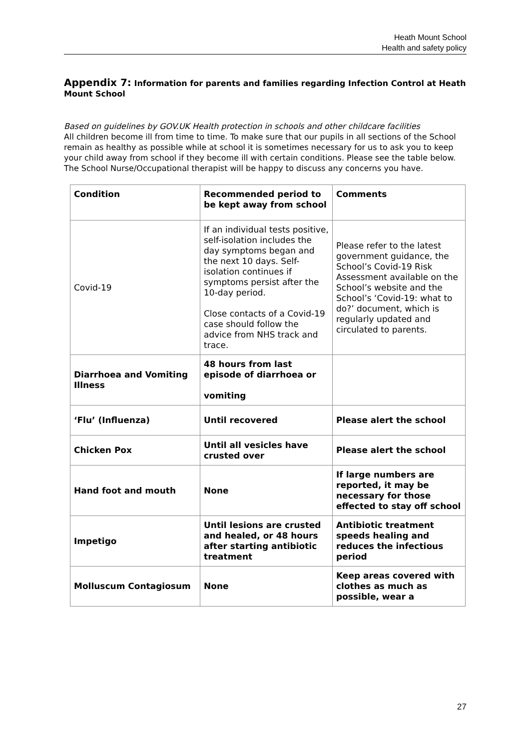Heath Mount School
Health and safety policy
Appendix 7: Information for parents and families regarding Infection Control at Heath Mount School
Based on guidelines by GOV.UK Health protection in schools and other childcare facilities
All children become ill from time to time. To make sure that our pupils in all sections of the School remain as healthy as possible while at school it is sometimes necessary for us to ask you to keep your child away from school if they become ill with certain conditions. Please see the table below. The School Nurse/Occupational therapist will be happy to discuss any concerns you have.
| Condition | Recommended period to be kept away from school | Comments |
| --- | --- | --- |
| Covid-19 | If an individual tests positive, self-isolation includes the day symptoms began and the next 10 days. Self-isolation continues if symptoms persist after the 10-day period. Close contacts of a Covid-19 case should follow the advice from NHS track and trace. | Please refer to the latest government guidance, the School’s Covid-19 Risk Assessment available on the School’s website and the School’s ‘Covid-19: what to do?’ document, which is regularly updated and circulated to parents. |
| Diarrhoea and Vomiting Illness | 48 hours from last episode of diarrhoea or vomiting | |
| ‘Flu’ (Influenza) | Until recovered | Please alert the school |
| Chicken Pox | Until all vesicles have crusted over | Please alert the school |
| Hand foot and mouth | None | If large numbers are reported, it may be necessary for those effected to stay off school |
| Impetigo | Until lesions are crusted and healed, or 48 hours after starting antibiotic treatment | Antibiotic treatment speeds healing and reduces the infectious period |
| Molluscum Contagiosum | None | Keep areas covered with clothes as much as possible, wear a |
27